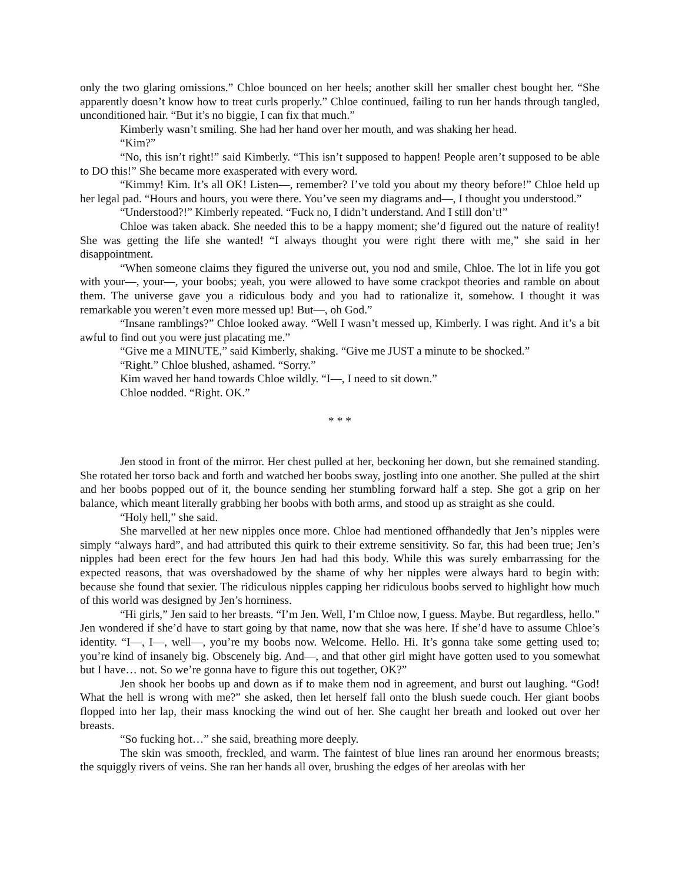only the two glaring omissions.” Chloe bounced on her heels; another skill her smaller chest bought her. “She apparently doesn’t know how to treat curls properly.” Chloe continued, failing to run her hands through tangled, unconditioned hair. “But it’s no biggie, I can fix that much.”
Kimberly wasn’t smiling. She had her hand over her mouth, and was shaking her head.
“Kim?”
“No, this isn’t right!” said Kimberly. “This isn’t supposed to happen! People aren’t supposed to be able to DO this!” She became more exasperated with every word.
“Kimmy! Kim. It’s all OK! Listen—, remember? I’ve told you about my theory before!” Chloe held up her legal pad. “Hours and hours, you were there. You’ve seen my diagrams and—, I thought you understood.”
“Understood?!” Kimberly repeated. “Fuck no, I didn’t understand. And I still don’t!”
Chloe was taken aback. She needed this to be a happy moment; she’d figured out the nature of reality! She was getting the life she wanted! “I always thought you were right there with me,” she said in her disappointment.
“When someone claims they figured the universe out, you nod and smile, Chloe. The lot in life you got with your—, your—, your boobs; yeah, you were allowed to have some crackpot theories and ramble on about them. The universe gave you a ridiculous body and you had to rationalize it, somehow. I thought it was remarkable you weren’t even more messed up! But—, oh God.”
“Insane ramblings?” Chloe looked away. “Well I wasn’t messed up, Kimberly. I was right. And it’s a bit awful to find out you were just placating me.”
“Give me a MINUTE,” said Kimberly, shaking. “Give me JUST a minute to be shocked.”
“Right.” Chloe blushed, ashamed. “Sorry.”
Kim waved her hand towards Chloe wildly. “I—, I need to sit down.”
Chloe nodded. “Right. OK.”
* * *
Jen stood in front of the mirror. Her chest pulled at her, beckoning her down, but she remained standing. She rotated her torso back and forth and watched her boobs sway, jostling into one another. She pulled at the shirt and her boobs popped out of it, the bounce sending her stumbling forward half a step. She got a grip on her balance, which meant literally grabbing her boobs with both arms, and stood up as straight as she could.
“Holy hell,” she said.
She marvelled at her new nipples once more. Chloe had mentioned offhandedly that Jen’s nipples were simply “always hard”, and had attributed this quirk to their extreme sensitivity. So far, this had been true; Jen’s nipples had been erect for the few hours Jen had had this body. While this was surely embarrassing for the expected reasons, that was overshadowed by the shame of why her nipples were always hard to begin with: because she found that sexier. The ridiculous nipples capping her ridiculous boobs served to highlight how much of this world was designed by Jen’s horniness.
“Hi girls,” Jen said to her breasts. “I’m Jen. Well, I’m Chloe now, I guess. Maybe. But regardless, hello.” Jen wondered if she’d have to start going by that name, now that she was here. If she’d have to assume Chloe’s identity. “I—, I—, well—, you’re my boobs now. Welcome. Hello. Hi. It’s gonna take some getting used to; you’re kind of insanely big. Obscenely big. And—, and that other girl might have gotten used to you somewhat but I have… not. So we’re gonna have to figure this out together, OK?”
Jen shook her boobs up and down as if to make them nod in agreement, and burst out laughing. “God! What the hell is wrong with me?” she asked, then let herself fall onto the blush suede couch. Her giant boobs flopped into her lap, their mass knocking the wind out of her. She caught her breath and looked out over her breasts.
“So fucking hot…” she said, breathing more deeply.
The skin was smooth, freckled, and warm. The faintest of blue lines ran around her enormous breasts; the squiggly rivers of veins. She ran her hands all over, brushing the edges of her areolas with her